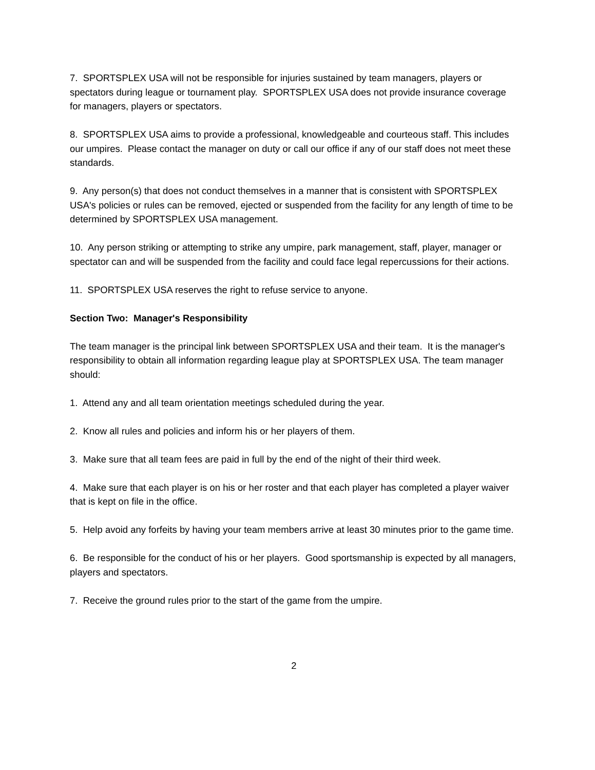7. SPORTSPLEX USA will not be responsible for injuries sustained by team managers, players or spectators during league or tournament play. SPORTSPLEX USA does not provide insurance coverage for managers, players or spectators.
8. SPORTSPLEX USA aims to provide a professional, knowledgeable and courteous staff. This includes our umpires. Please contact the manager on duty or call our office if any of our staff does not meet these standards.
9. Any person(s) that does not conduct themselves in a manner that is consistent with SPORTSPLEX USA's policies or rules can be removed, ejected or suspended from the facility for any length of time to be determined by SPORTSPLEX USA management.
10. Any person striking or attempting to strike any umpire, park management, staff, player, manager or spectator can and will be suspended from the facility and could face legal repercussions for their actions.
11. SPORTSPLEX USA reserves the right to refuse service to anyone.
Section Two: Manager's Responsibility
The team manager is the principal link between SPORTSPLEX USA and their team. It is the manager's responsibility to obtain all information regarding league play at SPORTSPLEX USA. The team manager should:
1. Attend any and all team orientation meetings scheduled during the year.
2. Know all rules and policies and inform his or her players of them.
3. Make sure that all team fees are paid in full by the end of the night of their third week.
4. Make sure that each player is on his or her roster and that each player has completed a player waiver that is kept on file in the office.
5. Help avoid any forfeits by having your team members arrive at least 30 minutes prior to the game time.
6. Be responsible for the conduct of his or her players. Good sportsmanship is expected by all managers, players and spectators.
7. Receive the ground rules prior to the start of the game from the umpire.
2